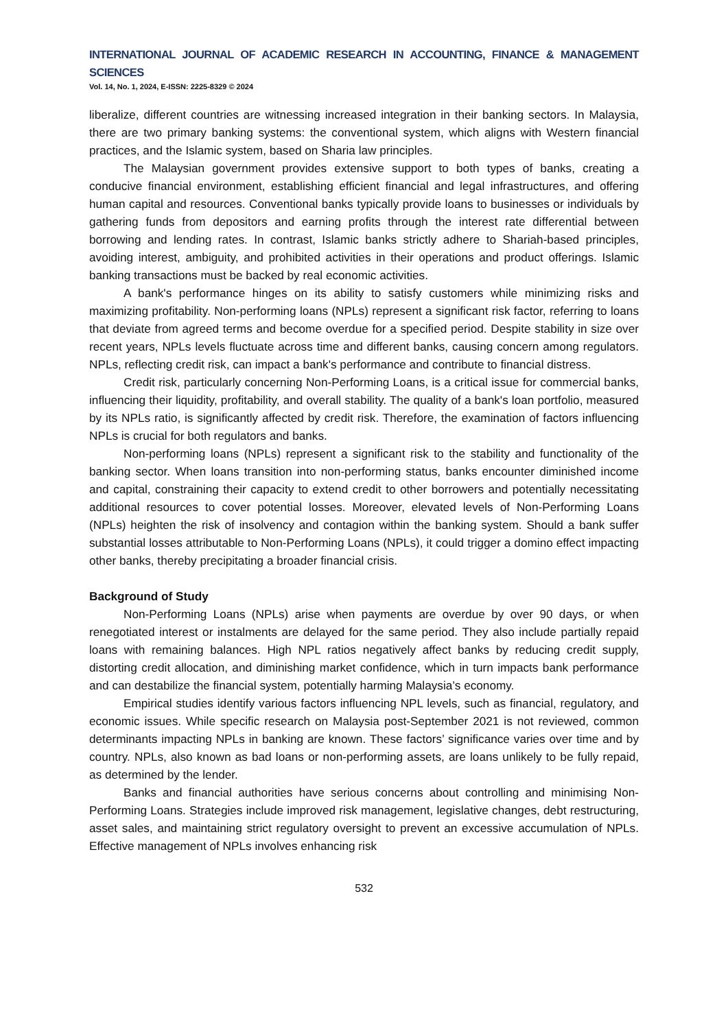INTERNATIONAL JOURNAL OF ACADEMIC RESEARCH IN ACCOUNTING, FINANCE & MANAGEMENT SCIENCES
Vol. 14, No. 1, 2024, E-ISSN: 2225-8329 © 2024
liberalize, different countries are witnessing increased integration in their banking sectors. In Malaysia, there are two primary banking systems: the conventional system, which aligns with Western financial practices, and the Islamic system, based on Sharia law principles.
The Malaysian government provides extensive support to both types of banks, creating a conducive financial environment, establishing efficient financial and legal infrastructures, and offering human capital and resources. Conventional banks typically provide loans to businesses or individuals by gathering funds from depositors and earning profits through the interest rate differential between borrowing and lending rates. In contrast, Islamic banks strictly adhere to Shariah-based principles, avoiding interest, ambiguity, and prohibited activities in their operations and product offerings. Islamic banking transactions must be backed by real economic activities.
A bank's performance hinges on its ability to satisfy customers while minimizing risks and maximizing profitability. Non-performing loans (NPLs) represent a significant risk factor, referring to loans that deviate from agreed terms and become overdue for a specified period. Despite stability in size over recent years, NPLs levels fluctuate across time and different banks, causing concern among regulators. NPLs, reflecting credit risk, can impact a bank's performance and contribute to financial distress.
Credit risk, particularly concerning Non-Performing Loans, is a critical issue for commercial banks, influencing their liquidity, profitability, and overall stability. The quality of a bank's loan portfolio, measured by its NPLs ratio, is significantly affected by credit risk. Therefore, the examination of factors influencing NPLs is crucial for both regulators and banks.
Non-performing loans (NPLs) represent a significant risk to the stability and functionality of the banking sector. When loans transition into non-performing status, banks encounter diminished income and capital, constraining their capacity to extend credit to other borrowers and potentially necessitating additional resources to cover potential losses. Moreover, elevated levels of Non-Performing Loans (NPLs) heighten the risk of insolvency and contagion within the banking system. Should a bank suffer substantial losses attributable to Non-Performing Loans (NPLs), it could trigger a domino effect impacting other banks, thereby precipitating a broader financial crisis.
Background of Study
Non-Performing Loans (NPLs) arise when payments are overdue by over 90 days, or when renegotiated interest or instalments are delayed for the same period. They also include partially repaid loans with remaining balances. High NPL ratios negatively affect banks by reducing credit supply, distorting credit allocation, and diminishing market confidence, which in turn impacts bank performance and can destabilize the financial system, potentially harming Malaysia’s economy.
Empirical studies identify various factors influencing NPL levels, such as financial, regulatory, and economic issues. While specific research on Malaysia post-September 2021 is not reviewed, common determinants impacting NPLs in banking are known. These factors’ significance varies over time and by country. NPLs, also known as bad loans or non-performing assets, are loans unlikely to be fully repaid, as determined by the lender.
Banks and financial authorities have serious concerns about controlling and minimising Non-Performing Loans. Strategies include improved risk management, legislative changes, debt restructuring, asset sales, and maintaining strict regulatory oversight to prevent an excessive accumulation of NPLs. Effective management of NPLs involves enhancing risk
532